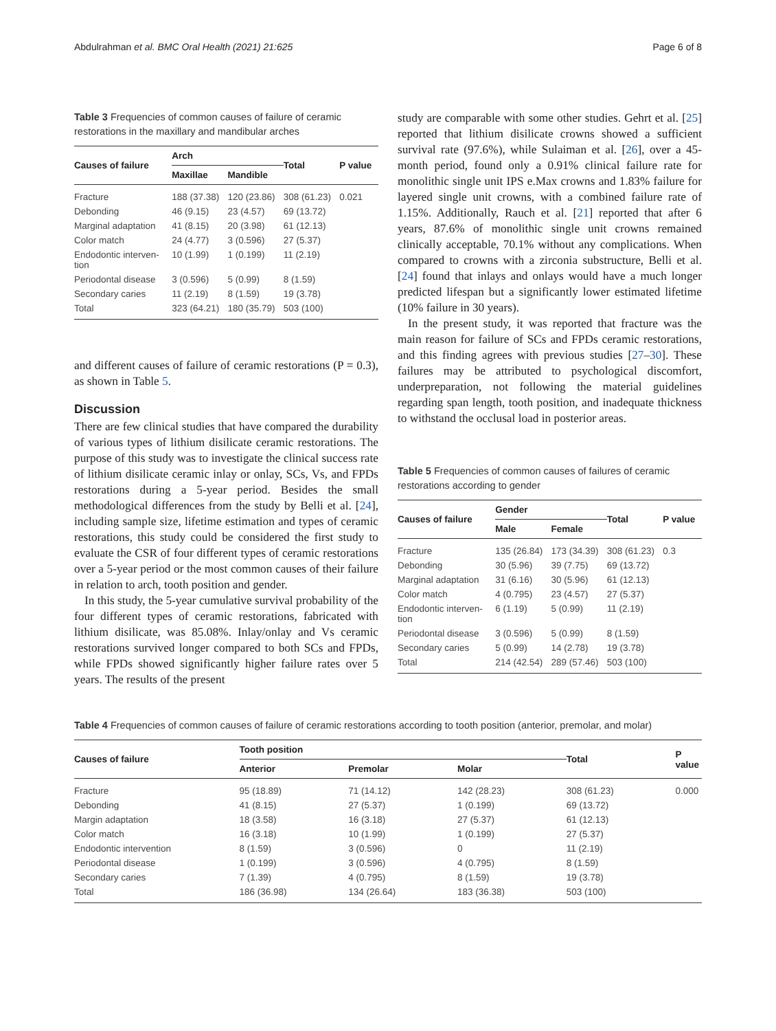Abdulrahman et al. BMC Oral Health (2021) 21:625
Page 6 of 8
Table 3 Frequencies of common causes of failure of ceramic restorations in the maxillary and mandibular arches
| Causes of failure | Arch | | Total | P value |
| --- | --- | --- | --- | --- |
| | Maxillae | Mandible | | |
| Fracture | 188 (37.38) | 120 (23.86) | 308 (61.23) | 0.021 |
| Debonding | 46 (9.15) | 23 (4.57) | 69 (13.72) | |
| Marginal adaptation | 41 (8.15) | 20 (3.98) | 61 (12.13) | |
| Color match | 24 (4.77) | 3 (0.596) | 27 (5.37) | |
| Endodontic interven- tion | 10 (1.99) | 1 (0.199) | 11 (2.19) | |
| Periodontal disease | 3 (0.596) | 5 (0.99) | 8 (1.59) | |
| Secondary caries | 11 (2.19) | 8 (1.59) | 19 (3.78) | |
| Total | 323 (64.21) | 180 (35.79) | 503 (100) | |
and different causes of failure of ceramic restorations (P = 0.3), as shown in Table 5.
Discussion
There are few clinical studies that have compared the durability of various types of lithium disilicate ceramic restorations. The purpose of this study was to investigate the clinical success rate of lithium disilicate ceramic inlay or onlay, SCs, Vs, and FPDs restorations during a 5-year period. Besides the small methodological differences from the study by Belli et al. [24], including sample size, lifetime estimation and types of ceramic restorations, this study could be considered the first study to evaluate the CSR of four different types of ceramic restorations over a 5-year period or the most common causes of their failure in relation to arch, tooth position and gender.
In this study, the 5-year cumulative survival probability of the four different types of ceramic restorations, fabricated with lithium disilicate, was 85.08%. Inlay/onlay and Vs ceramic restorations survived longer compared to both SCs and FPDs, while FPDs showed significantly higher failure rates over 5 years. The results of the present
study are comparable with some other studies. Gehrt et al. [25] reported that lithium disilicate crowns showed a sufficient survival rate (97.6%), while Sulaiman et al. [26], over a 45-month period, found only a 0.91% clinical failure rate for monolithic single unit IPS e.Max crowns and 1.83% failure for layered single unit crowns, with a combined failure rate of 1.15%. Additionally, Rauch et al. [21] reported that after 6 years, 87.6% of monolithic single unit crowns remained clinically acceptable, 70.1% without any complications. When compared to crowns with a zirconia substructure, Belli et al. [24] found that inlays and onlays would have a much longer predicted lifespan but a significantly lower estimated lifetime (10% failure in 30 years).
In the present study, it was reported that fracture was the main reason for failure of SCs and FPDs ceramic restorations, and this finding agrees with previous studies [27–30]. These failures may be attributed to psychological discomfort, underpreparation, not following the material guidelines regarding span length, tooth position, and inadequate thickness to withstand the occlusal load in posterior areas.
Table 5 Frequencies of common causes of failures of ceramic restorations according to gender
| Causes of failure | Gender | | Total | P value |
| --- | --- | --- | --- | --- |
| | Male | Female | | |
| Fracture | 135 (26.84) | 173 (34.39) | 308 (61.23) | 0.3 |
| Debonding | 30 (5.96) | 39 (7.75) | 69 (13.72) | |
| Marginal adaptation | 31 (6.16) | 30 (5.96) | 61 (12.13) | |
| Color match | 4 (0.795) | 23 (4.57) | 27 (5.37) | |
| Endodontic interven- tion | 6 (1.19) | 5 (0.99) | 11 (2.19) | |
| Periodontal disease | 3 (0.596) | 5 (0.99) | 8 (1.59) | |
| Secondary caries | 5 (0.99) | 14 (2.78) | 19 (3.78) | |
| Total | 214 (42.54) | 289 (57.46) | 503 (100) | |
Table 4 Frequencies of common causes of failure of ceramic restorations according to tooth position (anterior, premolar, and molar)
| Causes of failure | Tooth position | | | Total | P value |
| --- | --- | --- | --- | --- | --- |
| | Anterior | Premolar | Molar | | |
| Fracture | 95 (18.89) | 71 (14.12) | 142 (28.23) | 308 (61.23) | 0.000 |
| Debonding | 41 (8.15) | 27 (5.37) | 1 (0.199) | 69 (13.72) | |
| Margin adaptation | 18 (3.58) | 16 (3.18) | 27 (5.37) | 61 (12.13) | |
| Color match | 16 (3.18) | 10 (1.99) | 1 (0.199) | 27 (5.37) | |
| Endodontic intervention | 8 (1.59) | 3 (0.596) | 0 | 11 (2.19) | |
| Periodontal disease | 1 (0.199) | 3 (0.596) | 4 (0.795) | 8 (1.59) | |
| Secondary caries | 7 (1.39) | 4 (0.795) | 8 (1.59) | 19 (3.78) | |
| Total | 186 (36.98) | 134 (26.64) | 183 (36.38) | 503 (100) | |